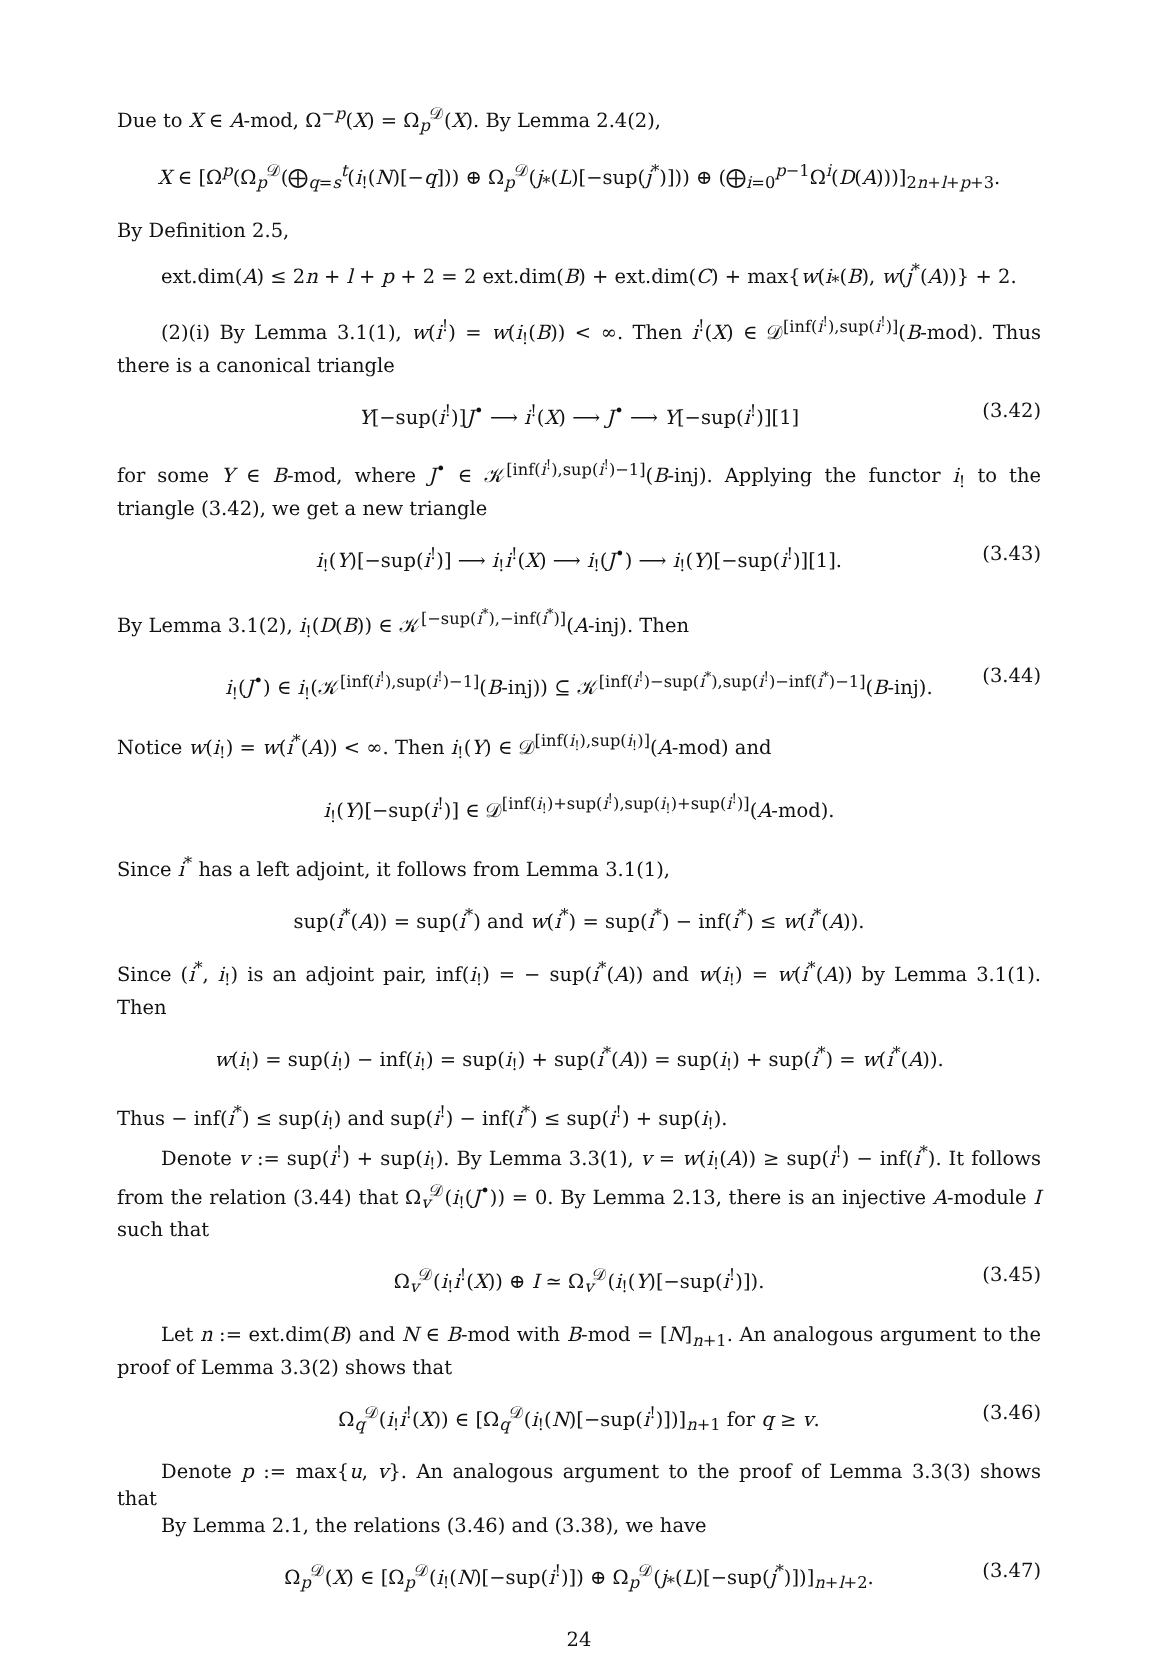Due to X ∈ A-mod, Ω<sup>−p</sup>(X) = Ω<sub>p</sub><sup>𝒟</sup>(X). By Lemma 2.4(2),
X ∈ [Ω<sup>p</sup>(Ω<sub>p</sub><sup>𝒟</sup>(⨁<sub>q=s</sub><sup>t</sup>(i<sub>!</sub>(N)[−q])) ⊕ Ω<sub>p</sub><sup>𝒟</sup>(j<sub>*</sub>(L)[−sup(j<sup>*</sup>)])) ⊕ (⨁<sub>i=0</sub><sup>p−1</sup>Ω<sup>i</sup>(D(A)))]<sub>2n+l+p+3</sub>.
By Definition 2.5,
ext.dim(A) ≤ 2n + l + p + 2 = 2 ext.dim(B) + ext.dim(C) + max{w(i<sub>*</sub>(B), w(j<sup>*</sup>(A))} + 2.
(2)(i) By Lemma 3.1(1), w(i<sup>!</sup>) = w(i<sub>!</sub>(B)) < ∞. Then i<sup>!</sup>(X) ∈ 𝒟<sup>[inf(i<sup>!</sup>),sup(i<sup>!</sup>)]</sup>(B-mod). Thus there is a canonical triangle
Y[−sup(i<sup>!</sup>)]J<sup>•</sup> ⟶ i<sup>!</sup>(X) ⟶ J<sup>•</sup> ⟶ Y[−sup(i<sup>!</sup>)][1] (3.42)
for some Y ∈ B-mod, where J<sup>•</sup> ∈ 𝒦<sup>[inf(i<sup>!</sup>),sup(i<sup>!</sup>)−1]</sup>(B-inj). Applying the functor i<sub>!</sub> to the triangle (3.42), we get a new triangle
i<sub>!</sub>(Y)[−sup(i<sup>!</sup>)] ⟶ i<sub>!</sub>i<sup>!</sup>(X) ⟶ i<sub>!</sub>(J<sup>•</sup>) ⟶ i<sub>!</sub>(Y)[−sup(i<sup>!</sup>)][1]. (3.43)
By Lemma 3.1(2), i<sub>!</sub>(D(B)) ∈ 𝒦<sup>[−sup(i<sup>*</sup>),−inf(i<sup>*</sup>)]</sup>(A-inj). Then
i<sub>!</sub>(J<sup>•</sup>) ∈ i<sub>!</sub>(𝒦<sup>[inf(i<sup>!</sup>),sup(i<sup>!</sup>)−1]</sup>(B-inj)) ⊆ 𝒦<sup>[inf(i<sup>!</sup>)−sup(i<sup>*</sup>),sup(i<sup>!</sup>)−inf(i<sup>*</sup>)−1]</sup>(B-inj). (3.44)
Notice w(i<sub>!</sub>) = w(i<sup>*</sup>(A)) < ∞. Then i<sub>!</sub>(Y) ∈ 𝒟<sup>[inf(i<sub>!</sub>),sup(i<sub>!</sub>)]</sup>(A-mod) and
i<sub>!</sub>(Y)[−sup(i<sup>!</sup>)] ∈ 𝒟<sup>[inf(i<sub>!</sub>)+sup(i<sup>!</sup>),sup(i<sub>!</sub>)+sup(i<sup>!</sup>)]</sup>(A-mod).
Since i<sup>*</sup> has a left adjoint, it follows from Lemma 3.1(1),
sup(i<sup>*</sup>(A)) = sup(i<sup>*</sup>) and w(i<sup>*</sup>) = sup(i<sup>*</sup>) − inf(i<sup>*</sup>) ≤ w(i<sup>*</sup>(A)).
Since (i<sup>*</sup>, i<sub>!</sub>) is an adjoint pair, inf(i<sub>!</sub>) = − sup(i<sup>*</sup>(A)) and w(i<sub>!</sub>) = w(i<sup>*</sup>(A)) by Lemma 3.1(1). Then
w(i<sub>!</sub>) = sup(i<sub>!</sub>) − inf(i<sub>!</sub>) = sup(i<sub>!</sub>) + sup(i<sup>*</sup>(A)) = sup(i<sub>!</sub>) + sup(i<sup>*</sup>) = w(i<sup>*</sup>(A)).
Thus − inf(i<sup>*</sup>) ≤ sup(i<sub>!</sub>) and sup(i<sup>!</sup>) − inf(i<sup>*</sup>) ≤ sup(i<sup>!</sup>) + sup(i<sub>!</sub>).
Denote v := sup(i<sup>!</sup>) + sup(i<sub>!</sub>). By Lemma 3.3(1), v = w(i<sub>!</sub>(A)) ≥ sup(i<sup>!</sup>) − inf(i<sup>*</sup>). It follows from the relation (3.44) that Ω<sub>v</sub><sup>𝒟</sup>(i<sub>!</sub>(J<sup>•</sup>)) = 0. By Lemma 2.13, there is an injective A-module I such that
Ω<sub>v</sub><sup>𝒟</sup>(i<sub>!</sub>i<sup>!</sup>(X)) ⊕ I ≃ Ω<sub>v</sub><sup>𝒟</sup>(i<sub>!</sub>(Y)[−sup(i<sup>!</sup>)]). (3.45)
Let n := ext.dim(B) and N ∈ B-mod with B-mod = [N]<sub>n+1</sub>. An analogous argument to the proof of Lemma 3.3(2) shows that
Ω<sub>q</sub><sup>𝒟</sup>(i<sub>!</sub>i<sup>!</sup>(X)) ∈ [Ω<sub>q</sub><sup>𝒟</sup>(i<sub>!</sub>(N)[−sup(i<sup>!</sup>)])]<sub>n+1</sub> for q ≥ v. (3.46)
Denote p := max{u, v}. An analogous argument to the proof of Lemma 3.3(3) shows that
By Lemma 2.1, the relations (3.46) and (3.38), we have
Ω<sub>p</sub><sup>𝒟</sup>(X) ∈ [Ω<sub>p</sub><sup>𝒟</sup>(i<sub>!</sub>(N)[−sup(i<sup>!</sup>)]) ⊕ Ω<sub>p</sub><sup>𝒟</sup>(j<sub>*</sub>(L)[−sup(j<sup>*</sup>)])]<sub>n+l+2</sub>. (3.47)
24